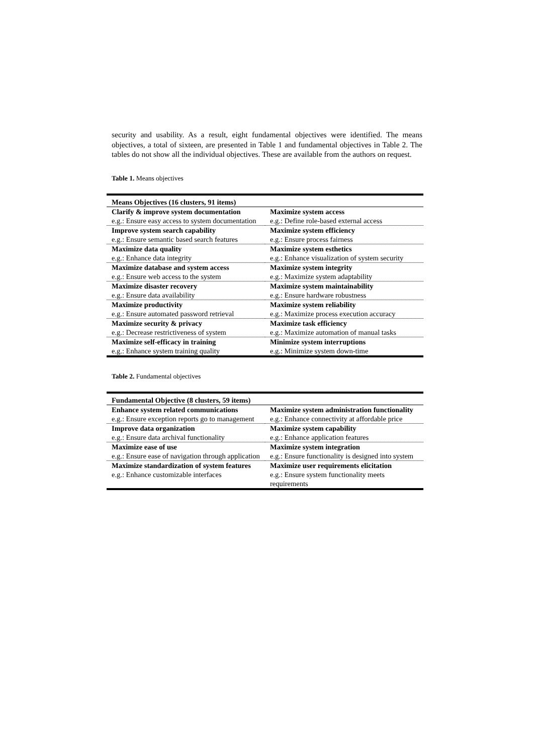security and usability. As a result, eight fundamental objectives were identified. The means objectives, a total of sixteen, are presented in Table 1 and fundamental objectives in Table 2. The tables do not show all the individual objectives. These are available from the authors on request.
Table 1. Means objectives
| Means Objectives (16 clusters, 91 items) | |
| --- | --- |
| Clarify & improve system documentation e.g.: Ensure easy access to system documentation | Maximize system access e.g.: Define role-based external access |
| Improve system search capability e.g.: Ensure semantic based search features | Maximize system efficiency e.g.: Ensure process fairness |
| Maximize data quality e.g.: Enhance data integrity | Maximize system esthetics e.g.: Enhance visualization of system security |
| Maximize database and system access e.g.: Ensure web access to the system | Maximize system integrity e.g.: Maximize system adaptability |
| Maximize disaster recovery e.g.: Ensure data availability | Maximize system maintainability e.g.: Ensure hardware robustness |
| Maximize productivity e.g.: Ensure automated password retrieval | Maximize system reliability e.g.: Maximize process execution accuracy |
| Maximize security & privacy e.g.: Decrease restrictiveness of system | Maximize task efficiency e.g.: Maximize automation of manual tasks |
| Maximize self-efficacy in training e.g.: Enhance system training quality | Minimize system interruptions e.g.: Minimize system down-time |
Table 2. Fundamental objectives
| Fundamental Objective (8 clusters, 59 items) | |
| --- | --- |
| Enhance system related communications e.g.: Ensure exception reports go to management | Maximize system administration functionality e.g.: Enhance connectivity at affordable price |
| Improve data organization e.g.: Ensure data archival functionality | Maximize system capability e.g.: Enhance application features |
| Maximize ease of use e.g.: Ensure ease of navigation through application | Maximize system integration e.g.: Ensure functionality is designed into system |
| Maximize standardization of system features e.g.: Enhance customizable interfaces | Maximize user requirements elicitation e.g.: Ensure system functionality meets requirements |